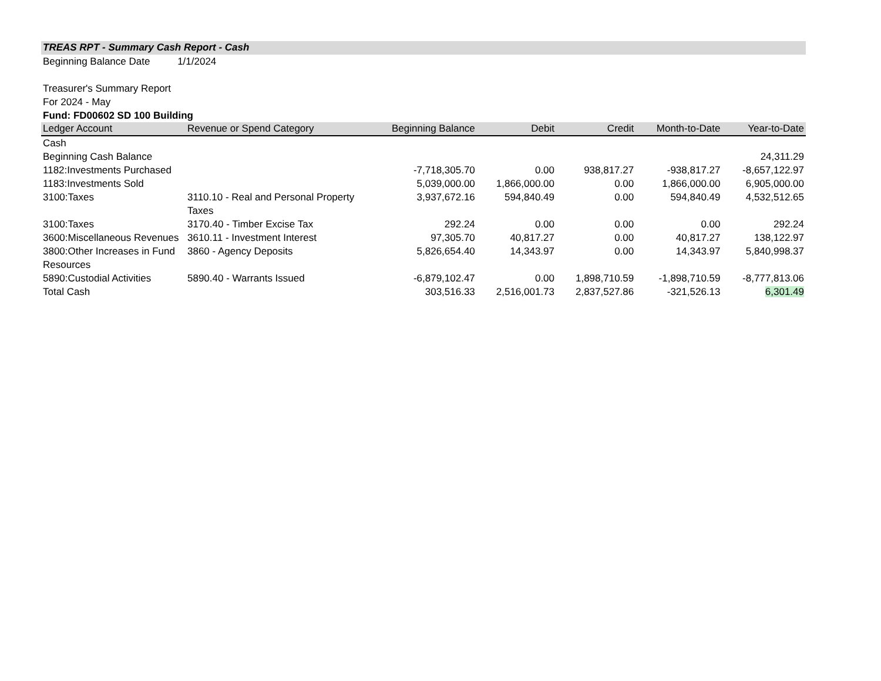TREAS RPT - Summary Cash Report - Cash
Beginning Balance Date 1/1/2024
Treasurer's Summary Report
For 2024 - May
Fund: FD00602 SD 100 Building
| Ledger Account | Revenue or Spend Category | Beginning Balance | Debit | Credit | Month-to-Date | Year-to-Date |
| --- | --- | --- | --- | --- | --- | --- |
| Cash | | | | | | |
| Beginning Cash Balance | | | | | | 24,311.29 |
| 1182:Investments Purchased | | -7,718,305.70 | 0.00 | 938,817.27 | -938,817.27 | -8,657,122.97 |
| 1183:Investments Sold | | 5,039,000.00 | 1,866,000.00 | 0.00 | 1,866,000.00 | 6,905,000.00 |
| 3100:Taxes | 3110.10 - Real and Personal Property Taxes | 3,937,672.16 | 594,840.49 | 0.00 | 594,840.49 | 4,532,512.65 |
| 3100:Taxes | 3170.40 - Timber Excise Tax | 292.24 | 0.00 | 0.00 | 0.00 | 292.24 |
| 3600:Miscellaneous Revenues | 3610.11 - Investment Interest | 97,305.70 | 40,817.27 | 0.00 | 40,817.27 | 138,122.97 |
| 3800:Other Increases in Fund Resources | 3860 - Agency Deposits | 5,826,654.40 | 14,343.97 | 0.00 | 14,343.97 | 5,840,998.37 |
| 5890:Custodial Activities | 5890.40 - Warrants Issued | -6,879,102.47 | 0.00 | 1,898,710.59 | -1,898,710.59 | -8,777,813.06 |
| Total Cash | | 303,516.33 | 2,516,001.73 | 2,837,527.86 | -321,526.13 | 6,301.49 |